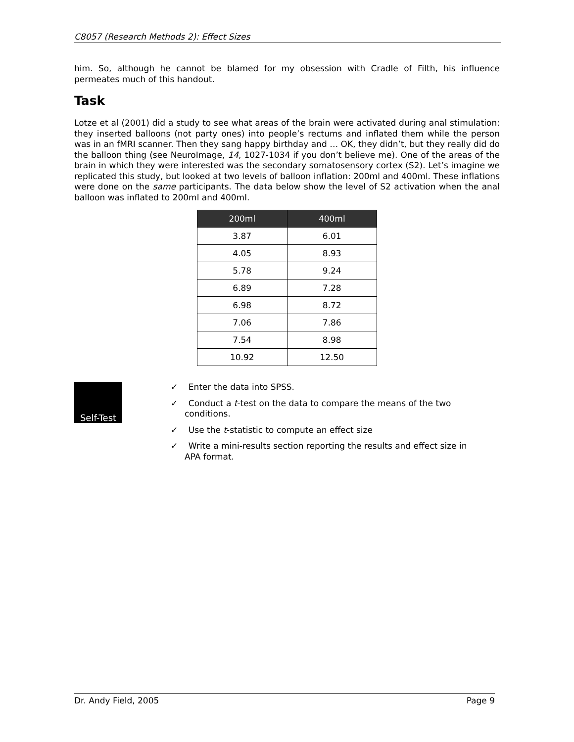C8057 (Research Methods 2): Effect Sizes
him. So, although he cannot be blamed for my obsession with Cradle of Filth, his influence permeates much of this handout.
Task
Lotze et al (2001) did a study to see what areas of the brain were activated during anal stimulation: they inserted balloons (not party ones) into people’s rectums and inflated them while the person was in an fMRI scanner. Then they sang happy birthday and … OK, they didn’t, but they really did do the balloon thing (see NeuroImage, 14, 1027-1034 if you don’t believe me). One of the areas of the brain in which they were interested was the secondary somatosensory cortex (S2). Let’s imagine we replicated this study, but looked at two levels of balloon inflation: 200ml and 400ml. These inflations were done on the same participants. The data below show the level of S2 activation when the anal balloon was inflated to 200ml and 400ml.
| 200ml | 400ml |
| --- | --- |
| 3.87 | 6.01 |
| 4.05 | 8.93 |
| 5.78 | 9.24 |
| 6.89 | 7.28 |
| 6.98 | 8.72 |
| 7.06 | 7.86 |
| 7.54 | 8.98 |
| 10.92 | 12.50 |
Self-Test
✓ Enter the data into SPSS.
✓ Conduct a t-test on the data to compare the means of the two conditions.
✓ Use the t-statistic to compute an effect size
✓ Write a mini-results section reporting the results and effect size in APA format.
Dr. Andy Field, 2005 Page 9